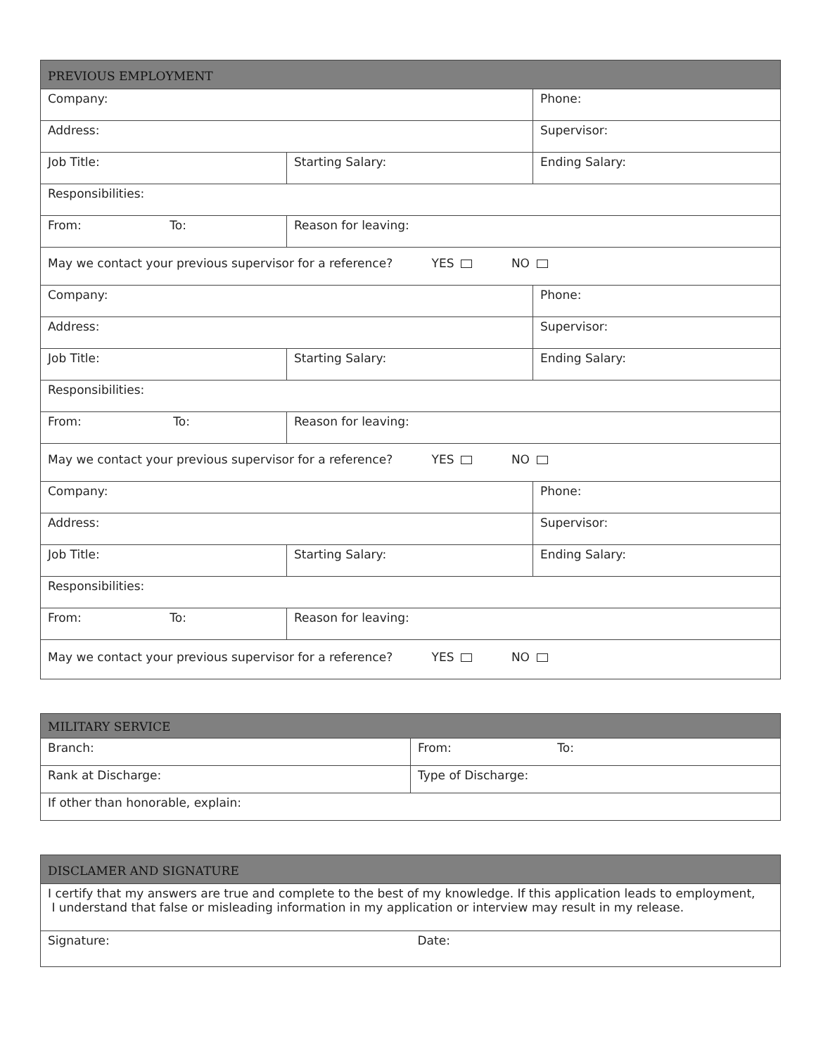| PREVIOUS EMPLOYMENT | | |
| --- | --- | --- |
| Company: | | Phone: |
| Address: | | Supervisor: |
| Job Title: | Starting Salary: | Ending Salary: |
| Responsibilities: | | |
| From: To: | Reason for leaving: | |
| May we contact your previous supervisor for a reference? YES NO | | |
| Company: | | Phone: |
| Address: | | Supervisor: |
| Job Title: | Starting Salary: | Ending Salary: |
| Responsibilities: | | |
| From: To: | Reason for leaving: | |
| May we contact your previous supervisor for a reference? YES NO | | |
| Company: | | Phone: |
| Address: | | Supervisor: |
| Job Title: | Starting Salary: | Ending Salary: |
| Responsibilities: | | |
| From: To: | Reason for leaving: | |
| May we contact your previous supervisor for a reference? YES NO | | |
| MILITARY SERVICE | |
| --- | --- |
| Branch: | From: To: |
| Rank at Discharge: | Type of Discharge: |
| If other than honorable, explain: | |
| DISCLAMER AND SIGNATURE | |
| --- | --- |
| I certify that my answers are true and complete to the best of my knowledge. If this application leads to employment, I understand that false or misleading information in my application or interview may result in my release. | |
| Signature: | Date: |